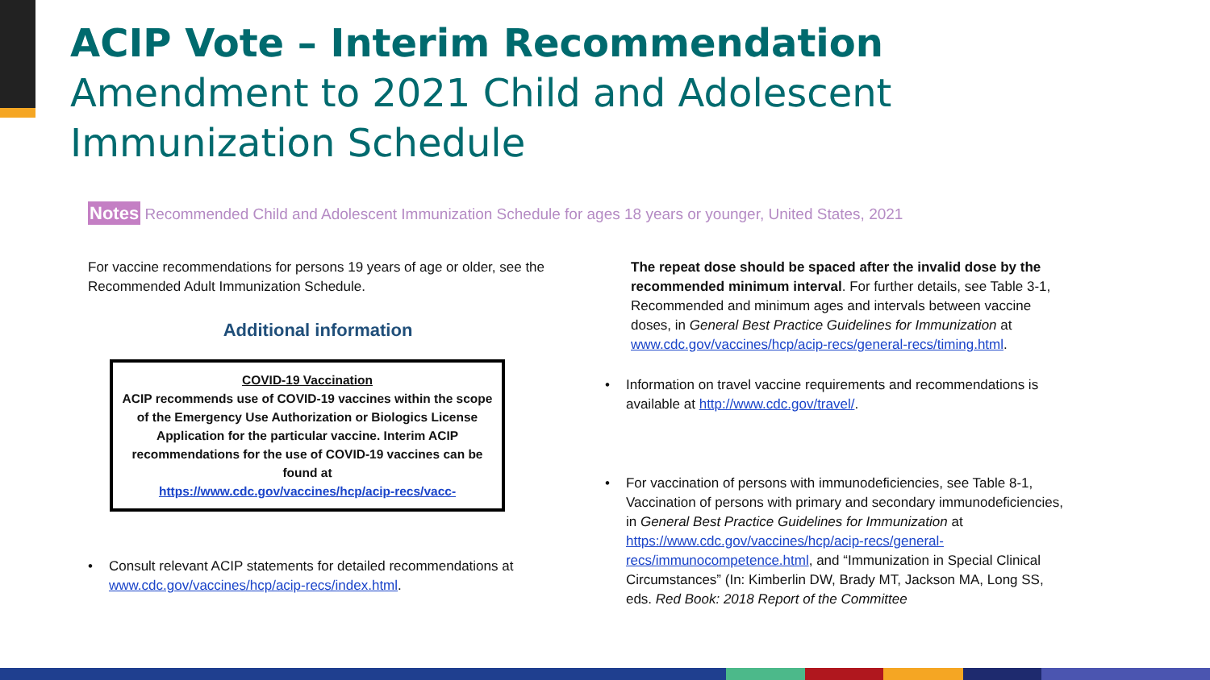ACIP Vote – Interim Recommendation
Amendment to 2021 Child and Adolescent
Immunization Schedule
Notes Recommended Child and Adolescent Immunization Schedule for ages 18 years or younger, United States, 2021
For vaccine recommendations for persons 19 years of age or older, see the Recommended Adult Immunization Schedule.
Additional information
COVID-19 Vaccination
ACIP recommends use of COVID-19 vaccines within the scope of the Emergency Use Authorization or Biologics License Application for the particular vaccine. Interim ACIP recommendations for the use of COVID-19 vaccines can be found at
https://www.cdc.gov/vaccines/hcp/acip-recs/vacc-
• Consult relevant ACIP statements for detailed recommendations at www.cdc.gov/vaccines/hcp/acip-recs/index.html.
The repeat dose should be spaced after the invalid dose by the recommended minimum interval. For further details, see Table 3-1, Recommended and minimum ages and intervals between vaccine doses, in General Best Practice Guidelines for Immunization at www.cdc.gov/vaccines/hcp/acip-recs/general-recs/timing.html.
• Information on travel vaccine requirements and recommendations is available at http://www.cdc.gov/travel/.
• For vaccination of persons with immunodeficiencies, see Table 8-1, Vaccination of persons with primary and secondary immunodeficiencies, in General Best Practice Guidelines for Immunization at https://www.cdc.gov/vaccines/hcp/acip-recs/general-recs/immunocompetence.html, and “Immunization in Special Clinical Circumstances” (In: Kimberlin DW, Brady MT, Jackson MA, Long SS, eds. Red Book: 2018 Report of the Committee